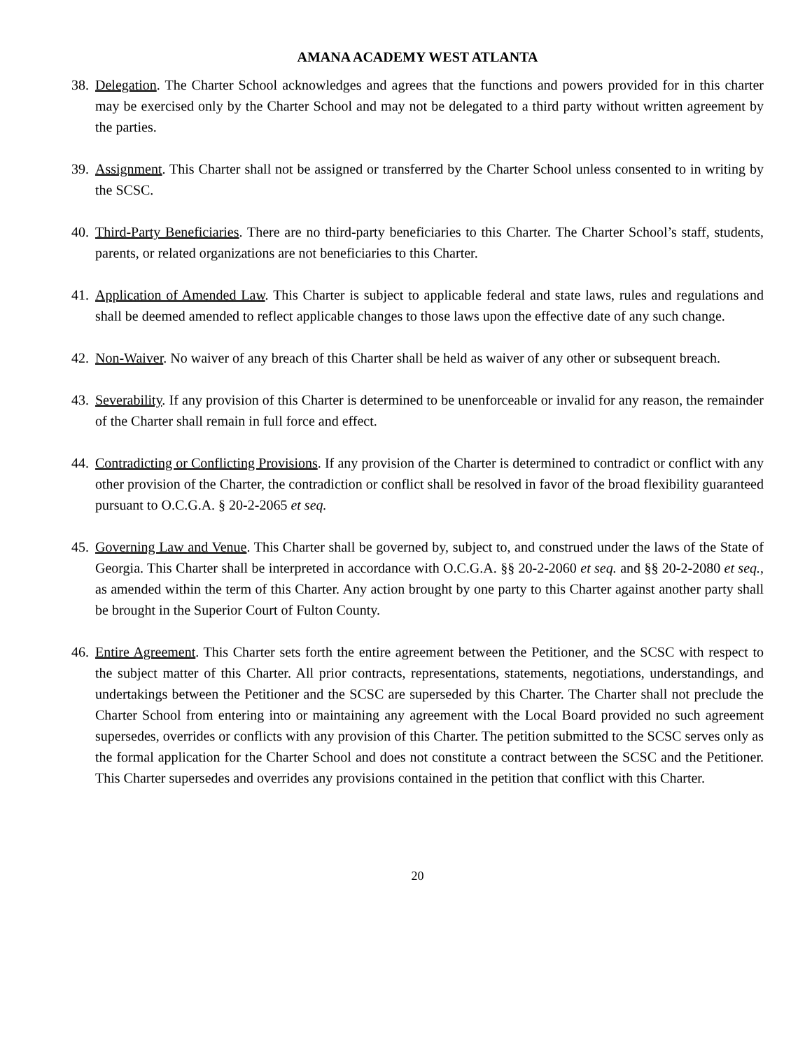AMANA ACADEMY WEST ATLANTA
38.
Delegation. The Charter School acknowledges and agrees that the functions and powers provided for in this charter may be exercised only by the Charter School and may not be delegated to a third party without written agreement by the parties.
39.
Assignment. This Charter shall not be assigned or transferred by the Charter School unless consented to in writing by the SCSC.
40.
Third-Party Beneficiaries. There are no third-party beneficiaries to this Charter. The Charter School’s staff, students, parents, or related organizations are not beneficiaries to this Charter.
41.
Application of Amended Law. This Charter is subject to applicable federal and state laws, rules and regulations and shall be deemed amended to reflect applicable changes to those laws upon the effective date of any such change.
42.
Non-Waiver. No waiver of any breach of this Charter shall be held as waiver of any other or subsequent breach.
43.
Severability. If any provision of this Charter is determined to be unenforceable or invalid for any reason, the remainder of the Charter shall remain in full force and effect.
44.
Contradicting or Conflicting Provisions. If any provision of the Charter is determined to contradict or conflict with any other provision of the Charter, the contradiction or conflict shall be resolved in favor of the broad flexibility guaranteed pursuant to O.C.G.A. § 20-2-2065 et seq.
45.
Governing Law and Venue. This Charter shall be governed by, subject to, and construed under the laws of the State of Georgia. This Charter shall be interpreted in accordance with O.C.G.A. §§ 20-2-2060 et seq. and §§ 20-2-2080 et seq., as amended within the term of this Charter. Any action brought by one party to this Charter against another party shall be brought in the Superior Court of Fulton County.
46.
Entire Agreement. This Charter sets forth the entire agreement between the Petitioner, and the SCSC with respect to the subject matter of this Charter. All prior contracts, representations, statements, negotiations, understandings, and undertakings between the Petitioner and the SCSC are superseded by this Charter. The Charter shall not preclude the Charter School from entering into or maintaining any agreement with the Local Board provided no such agreement supersedes, overrides or conflicts with any provision of this Charter. The petition submitted to the SCSC serves only as the formal application for the Charter School and does not constitute a contract between the SCSC and the Petitioner. This Charter supersedes and overrides any provisions contained in the petition that conflict with this Charter.
20